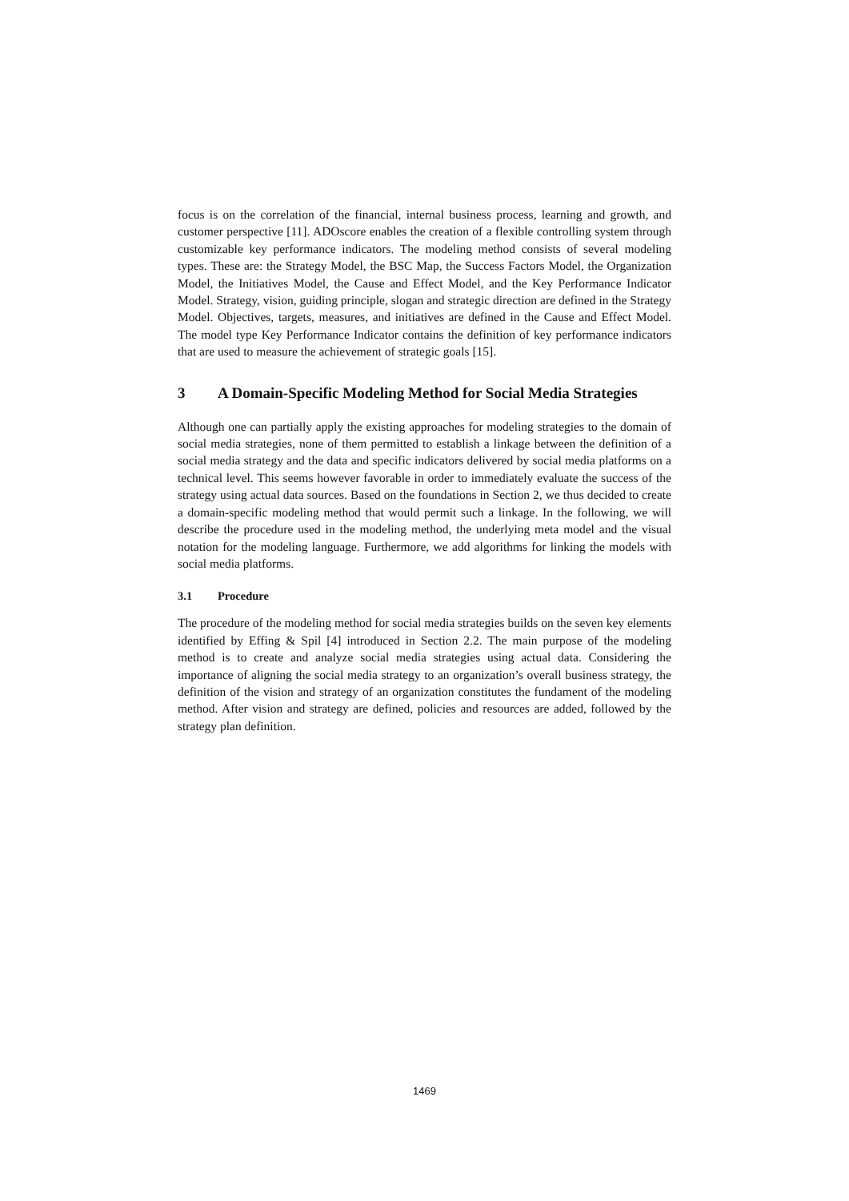focus is on the correlation of the financial, internal business process, learning and growth, and customer perspective [11]. ADOscore enables the creation of a flexible controlling system through customizable key performance indicators. The modeling method consists of several modeling types. These are: the Strategy Model, the BSC Map, the Success Factors Model, the Organization Model, the Initiatives Model, the Cause and Effect Model, and the Key Performance Indicator Model. Strategy, vision, guiding principle, slogan and strategic direction are defined in the Strategy Model. Objectives, targets, measures, and initiatives are defined in the Cause and Effect Model. The model type Key Performance Indicator contains the definition of key performance indicators that are used to measure the achievement of strategic goals [15].
3 A Domain-Specific Modeling Method for Social Media Strategies
Although one can partially apply the existing approaches for modeling strategies to the domain of social media strategies, none of them permitted to establish a linkage between the definition of a social media strategy and the data and specific indicators delivered by social media platforms on a technical level. This seems however favorable in order to immediately evaluate the success of the strategy using actual data sources. Based on the foundations in Section 2, we thus decided to create a domain-specific modeling method that would permit such a linkage. In the following, we will describe the procedure used in the modeling method, the underlying meta model and the visual notation for the modeling language. Furthermore, we add algorithms for linking the models with social media platforms.
3.1 Procedure
The procedure of the modeling method for social media strategies builds on the seven key elements identified by Effing & Spil [4] introduced in Section 2.2. The main purpose of the modeling method is to create and analyze social media strategies using actual data. Considering the importance of aligning the social media strategy to an organization’s overall business strategy, the definition of the vision and strategy of an organization constitutes the fundament of the modeling method. After vision and strategy are defined, policies and resources are added, followed by the strategy plan definition.
1469